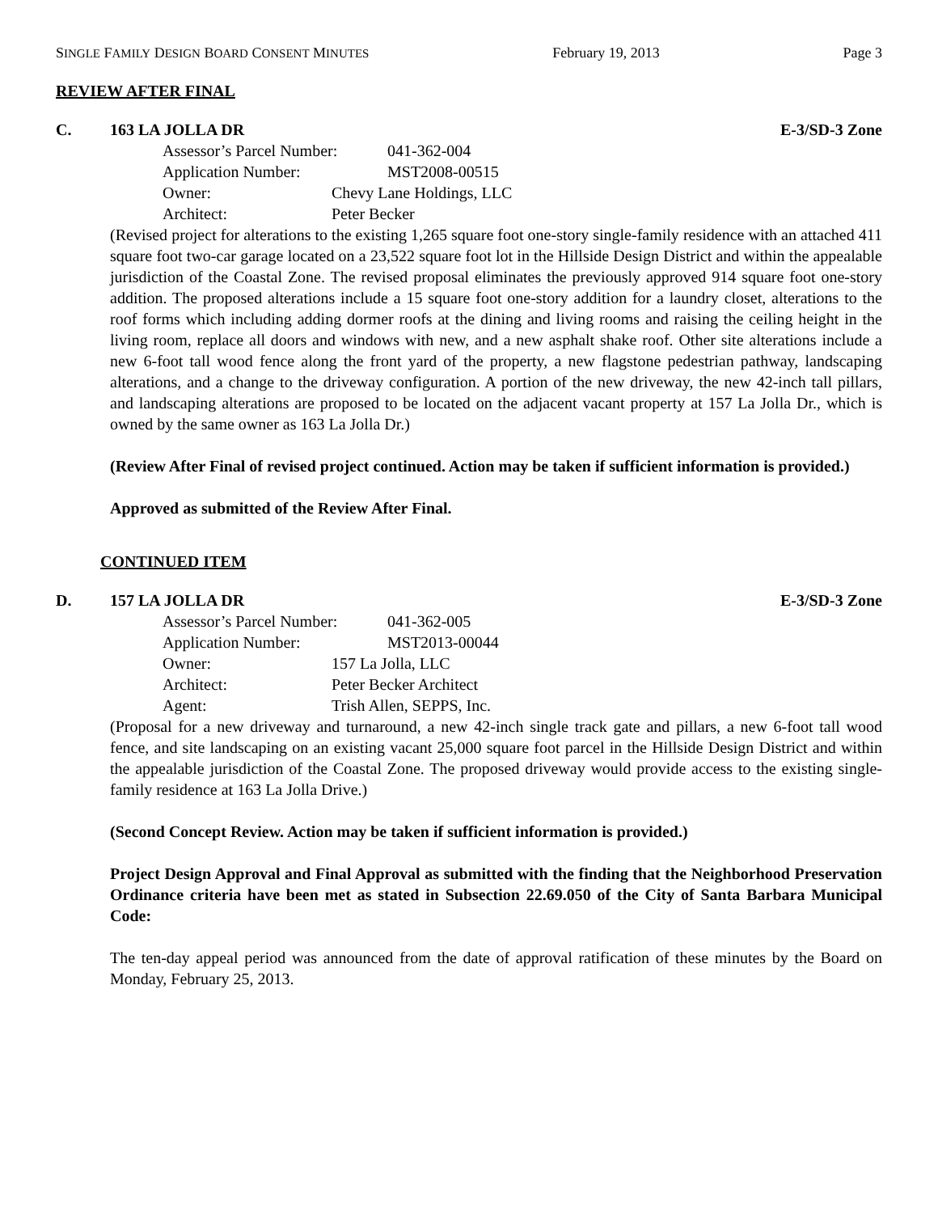SINGLE FAMILY DESIGN BOARD CONSENT MINUTES February 19, 2013 Page 3
REVIEW AFTER FINAL
C. 163 LA JOLLA DR E-3/SD-3 Zone
Assessor’s Parcel Number: 041-362-004
Application Number: MST2008-00515
Owner: Chevy Lane Holdings, LLC
Architect: Peter Becker
(Revised project for alterations to the existing 1,265 square foot one-story single-family residence with an attached 411 square foot two-car garage located on a 23,522 square foot lot in the Hillside Design District and within the appealable jurisdiction of the Coastal Zone. The revised proposal eliminates the previously approved 914 square foot one-story addition. The proposed alterations include a 15 square foot one-story addition for a laundry closet, alterations to the roof forms which including adding dormer roofs at the dining and living rooms and raising the ceiling height in the living room, replace all doors and windows with new, and a new asphalt shake roof. Other site alterations include a new 6-foot tall wood fence along the front yard of the property, a new flagstone pedestrian pathway, landscaping alterations, and a change to the driveway configuration. A portion of the new driveway, the new 42-inch tall pillars, and landscaping alterations are proposed to be located on the adjacent vacant property at 157 La Jolla Dr., which is owned by the same owner as 163 La Jolla Dr.)
(Review After Final of revised project continued. Action may be taken if sufficient information is provided.)
Approved as submitted of the Review After Final.
CONTINUED ITEM
D. 157 LA JOLLA DR E-3/SD-3 Zone
Assessor’s Parcel Number: 041-362-005
Application Number: MST2013-00044
Owner: 157 La Jolla, LLC
Architect: Peter Becker Architect
Agent: Trish Allen, SEPPS, Inc.
(Proposal for a new driveway and turnaround, a new 42-inch single track gate and pillars, a new 6-foot tall wood fence, and site landscaping on an existing vacant 25,000 square foot parcel in the Hillside Design District and within the appealable jurisdiction of the Coastal Zone. The proposed driveway would provide access to the existing single-family residence at 163 La Jolla Drive.)
(Second Concept Review. Action may be taken if sufficient information is provided.)
Project Design Approval and Final Approval as submitted with the finding that the Neighborhood Preservation Ordinance criteria have been met as stated in Subsection 22.69.050 of the City of Santa Barbara Municipal Code:
The ten-day appeal period was announced from the date of approval ratification of these minutes by the Board on Monday, February 25, 2013.